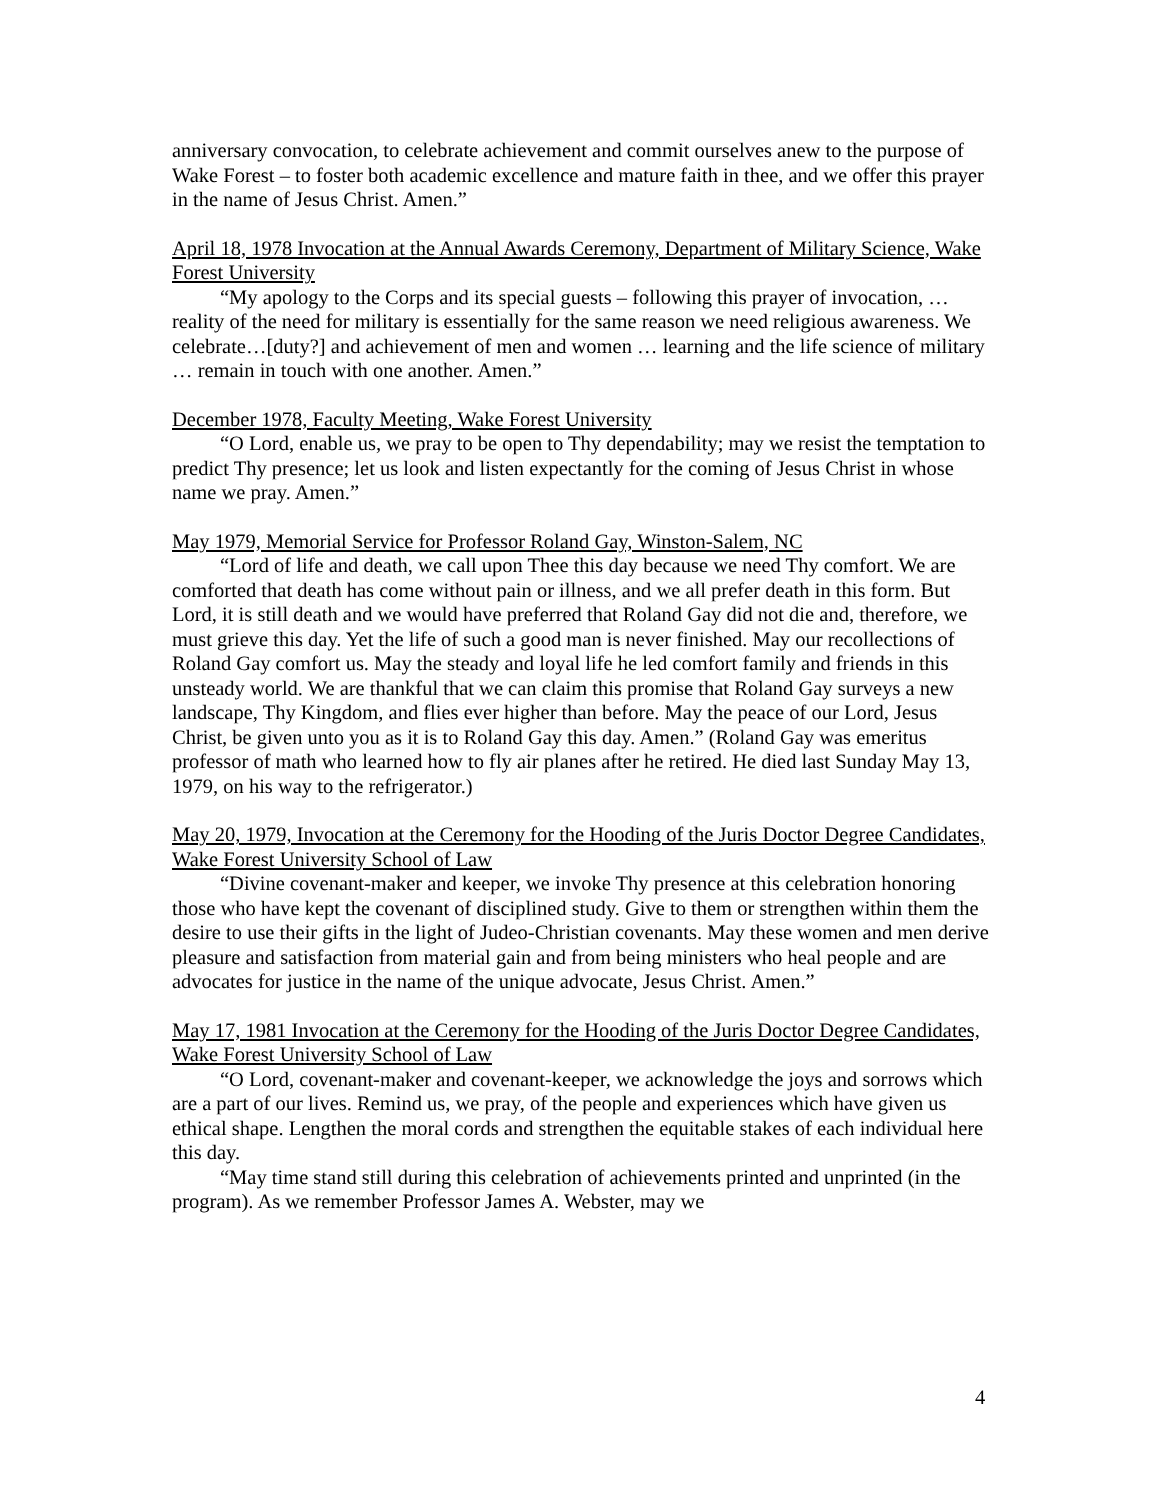anniversary convocation, to celebrate achievement and commit ourselves anew to the purpose of Wake Forest – to foster both academic excellence and mature faith in thee, and we offer this prayer in the name of Jesus Christ. Amen.”
April 18, 1978 Invocation at the Annual Awards Ceremony, Department of Military Science, Wake Forest University
“My apology to the Corps and its special guests – following this prayer of invocation, … reality of the need for military is essentially for the same reason we need religious awareness. We celebrate…[duty?] and achievement of men and women … learning and the life science of military … remain in touch with one another. Amen.”
December 1978, Faculty Meeting, Wake Forest University
“O Lord, enable us, we pray to be open to Thy dependability; may we resist the temptation to predict Thy presence; let us look and listen expectantly for the coming of Jesus Christ in whose name we pray. Amen.”
May 1979, Memorial Service for Professor Roland Gay, Winston-Salem, NC
“Lord of life and death, we call upon Thee this day because we need Thy comfort. We are comforted that death has come without pain or illness, and we all prefer death in this form. But Lord, it is still death and we would have preferred that Roland Gay did not die and, therefore, we must grieve this day. Yet the life of such a good man is never finished. May our recollections of Roland Gay comfort us. May the steady and loyal life he led comfort family and friends in this unsteady world. We are thankful that we can claim this promise that Roland Gay surveys a new landscape, Thy Kingdom, and flies ever higher than before. May the peace of our Lord, Jesus Christ, be given unto you as it is to Roland Gay this day. Amen.” (Roland Gay was emeritus professor of math who learned how to fly air planes after he retired. He died last Sunday May 13, 1979, on his way to the refrigerator.)
May 20, 1979, Invocation at the Ceremony for the Hooding of the Juris Doctor Degree Candidates, Wake Forest University School of Law
“Divine covenant-maker and keeper, we invoke Thy presence at this celebration honoring those who have kept the covenant of disciplined study. Give to them or strengthen within them the desire to use their gifts in the light of Judeo-Christian covenants. May these women and men derive pleasure and satisfaction from material gain and from being ministers who heal people and are advocates for justice in the name of the unique advocate, Jesus Christ. Amen.”
May 17, 1981 Invocation at the Ceremony for the Hooding of the Juris Doctor Degree Candidates, Wake Forest University School of Law
“O Lord, covenant-maker and covenant-keeper, we acknowledge the joys and sorrows which are a part of our lives. Remind us, we pray, of the people and experiences which have given us ethical shape. Lengthen the moral cords and strengthen the equitable stakes of each individual here this day.
“May time stand still during this celebration of achievements printed and unprinted (in the program). As we remember Professor James A. Webster, may we
4